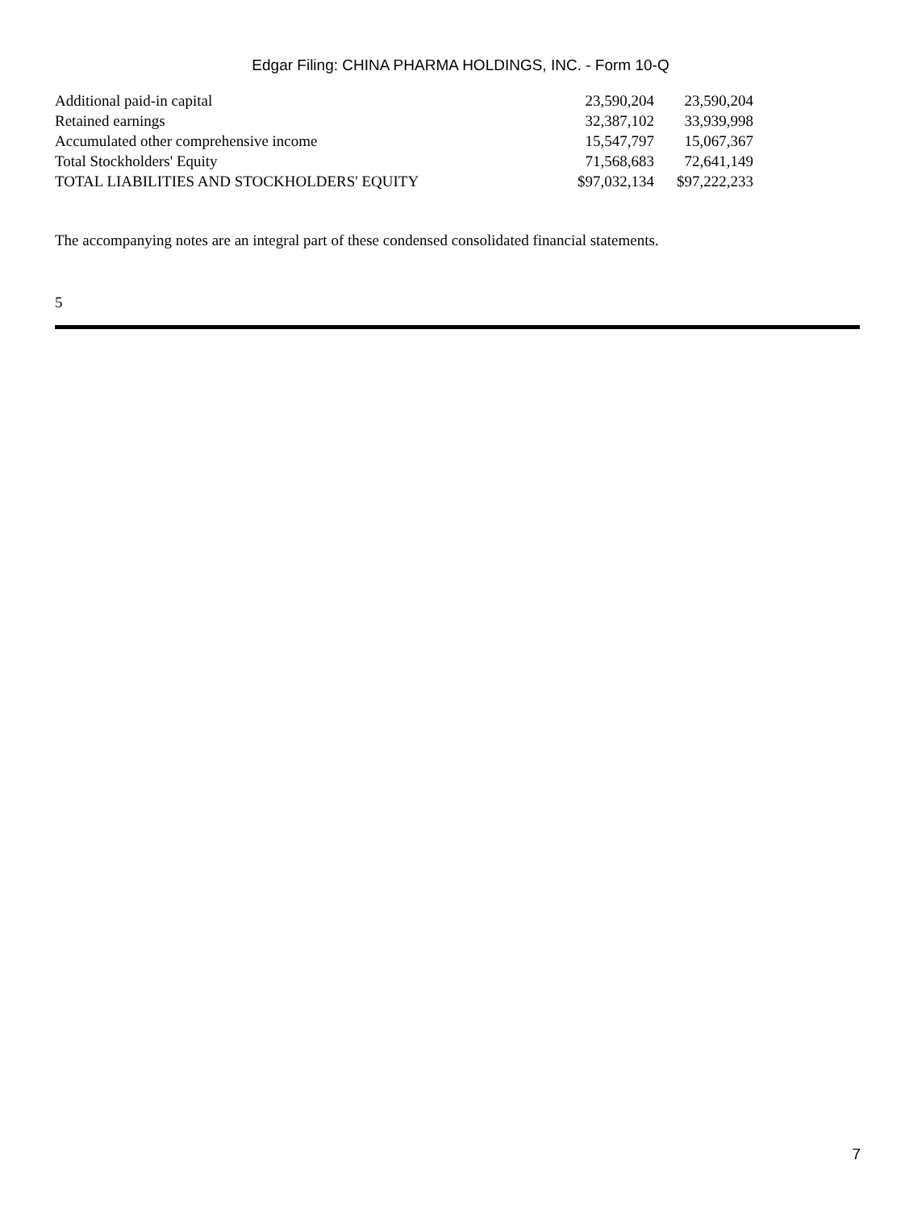Edgar Filing: CHINA PHARMA HOLDINGS, INC. - Form 10-Q
| Additional paid-in capital | 23,590,204 | 23,590,204 |
| Retained earnings | 32,387,102 | 33,939,998 |
| Accumulated other comprehensive income | 15,547,797 | 15,067,367 |
| Total Stockholders' Equity | 71,568,683 | 72,641,149 |
| TOTAL LIABILITIES AND STOCKHOLDERS' EQUITY | $97,032,134 | $97,222,233 |
The accompanying notes are an integral part of these condensed consolidated financial statements.
5
7